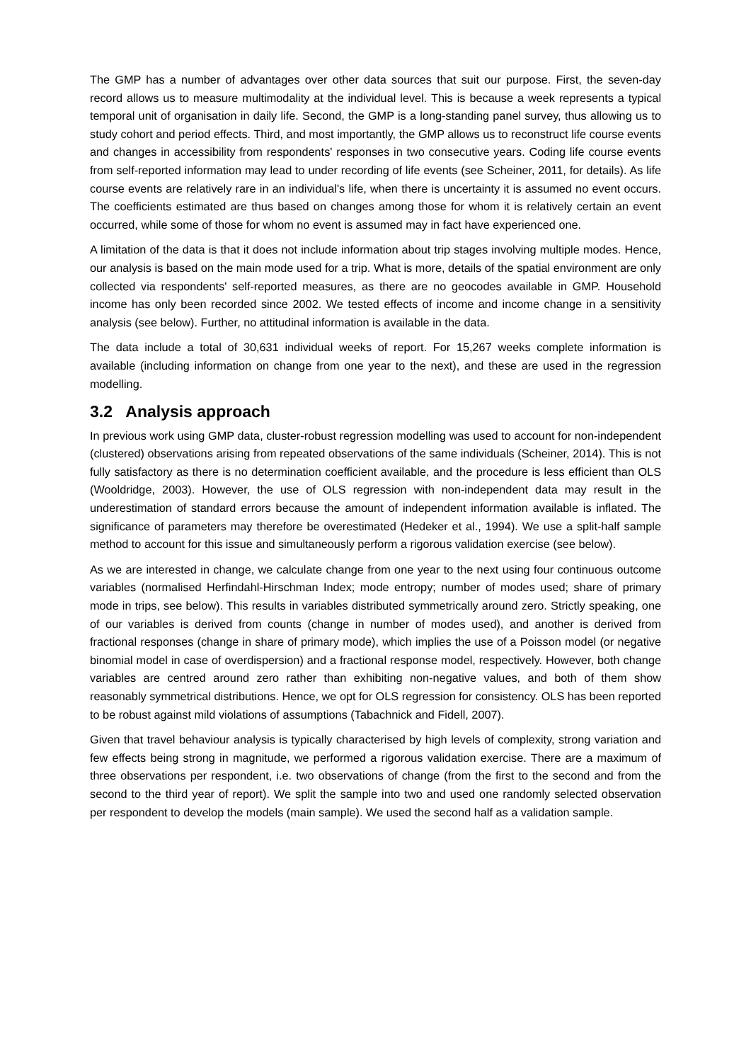The GMP has a number of advantages over other data sources that suit our purpose. First, the seven-day record allows us to measure multimodality at the individual level. This is because a week represents a typical temporal unit of organisation in daily life. Second, the GMP is a long-standing panel survey, thus allowing us to study cohort and period effects. Third, and most importantly, the GMP allows us to reconstruct life course events and changes in accessibility from respondents' responses in two consecutive years. Coding life course events from self-reported information may lead to under recording of life events (see Scheiner, 2011, for details). As life course events are relatively rare in an individual's life, when there is uncertainty it is assumed no event occurs. The coefficients estimated are thus based on changes among those for whom it is relatively certain an event occurred, while some of those for whom no event is assumed may in fact have experienced one.
A limitation of the data is that it does not include information about trip stages involving multiple modes. Hence, our analysis is based on the main mode used for a trip. What is more, details of the spatial environment are only collected via respondents' self-reported measures, as there are no geocodes available in GMP. Household income has only been recorded since 2002. We tested effects of income and income change in a sensitivity analysis (see below). Further, no attitudinal information is available in the data.
The data include a total of 30,631 individual weeks of report. For 15,267 weeks complete information is available (including information on change from one year to the next), and these are used in the regression modelling.
3.2 Analysis approach
In previous work using GMP data, cluster-robust regression modelling was used to account for non-independent (clustered) observations arising from repeated observations of the same individuals (Scheiner, 2014). This is not fully satisfactory as there is no determination coefficient available, and the procedure is less efficient than OLS (Wooldridge, 2003). However, the use of OLS regression with non-independent data may result in the underestimation of standard errors because the amount of independent information available is inflated. The significance of parameters may therefore be overestimated (Hedeker et al., 1994). We use a split-half sample method to account for this issue and simultaneously perform a rigorous validation exercise (see below).
As we are interested in change, we calculate change from one year to the next using four continuous outcome variables (normalised Herfindahl-Hirschman Index; mode entropy; number of modes used; share of primary mode in trips, see below). This results in variables distributed symmetrically around zero. Strictly speaking, one of our variables is derived from counts (change in number of modes used), and another is derived from fractional responses (change in share of primary mode), which implies the use of a Poisson model (or negative binomial model in case of overdispersion) and a fractional response model, respectively. However, both change variables are centred around zero rather than exhibiting non-negative values, and both of them show reasonably symmetrical distributions. Hence, we opt for OLS regression for consistency. OLS has been reported to be robust against mild violations of assumptions (Tabachnick and Fidell, 2007).
Given that travel behaviour analysis is typically characterised by high levels of complexity, strong variation and few effects being strong in magnitude, we performed a rigorous validation exercise. There are a maximum of three observations per respondent, i.e. two observations of change (from the first to the second and from the second to the third year of report). We split the sample into two and used one randomly selected observation per respondent to develop the models (main sample). We used the second half as a validation sample.